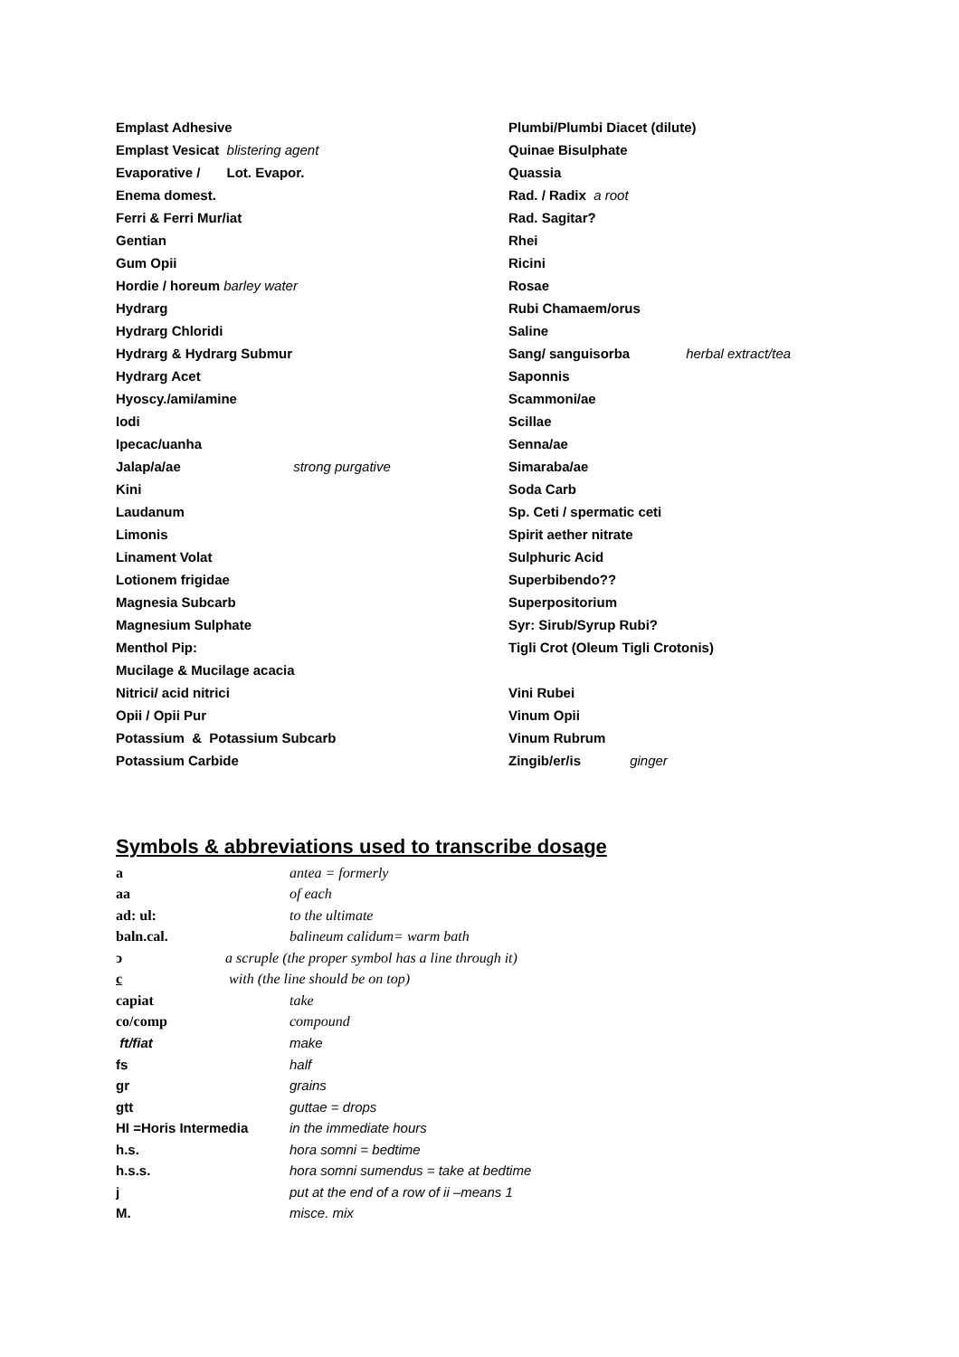Emplast Adhesive
Emplast Vesicat blistering agent
Evaporative / Lot. Evapor.
Enema domest.
Ferri & Ferri Mur/iat
Gentian
Gum Opii
Hordie / horeum barley water
Hydrarg
Hydrarg Chloridi
Hydrarg & Hydrarg Submur
Hydrarg Acet
Hyoscy./ami/amine
Iodi
Ipecac/uanha
Jalap/a/ae strong purgative
Kini
Laudanum
Limonis
Linament Volat
Lotionem frigidae
Magnesia Subcarb
Magnesium Sulphate
Menthol Pip:
Mucilage & Mucilage acacia
Nitrici/ acid nitrici
Opii / Opii Pur
Potassium & Potassium Subcarb
Potassium Carbide
Plumbi/Plumbi Diacet (dilute)
Quinae Bisulphate
Quassia
Rad. / Radix a root
Rad. Sagitar?
Rhei
Ricini
Rosae
Rubi Chamaem/orus
Saline
Sang/ sanguisorba herbal extract/tea
Saponnis
Scammoni/ae
Scillae
Senna/ae
Simaraba/ae
Soda Carb
Sp. Ceti / spermatic ceti
Spirit aether nitrate
Sulphuric Acid
Superbibendo??
Superpositorium
Syr: Sirub/Syrup Rubi?
Tigli Crot (Oleum Tigli Crotonis)
Vini Rubei
Vinum Opii
Vinum Rubrum
Zingib/er/is ginger
Symbols & abbreviations used to transcribe dosage
| a | antea = formerly |
| aa | of each |
| ad: ul: | to the ultimate |
| baln.cal. | balineum calidum= warm bath |
| ↄ a scruple (the proper symbol has a line through it) | |
| c with (the line should be on top) | |
| capiat | take |
| co/comp | compound |
| ft/fiat | make |
| fs | half |
| gr | grains |
| gtt | guttae = drops |
| HI =Horis Intermedia | in the immediate hours |
| h.s. | hora somni = bedtime |
| h.s.s. | hora somni sumendus = take at bedtime |
| j | put at the end of a row of ii –means 1 |
| M. | misce. mix |